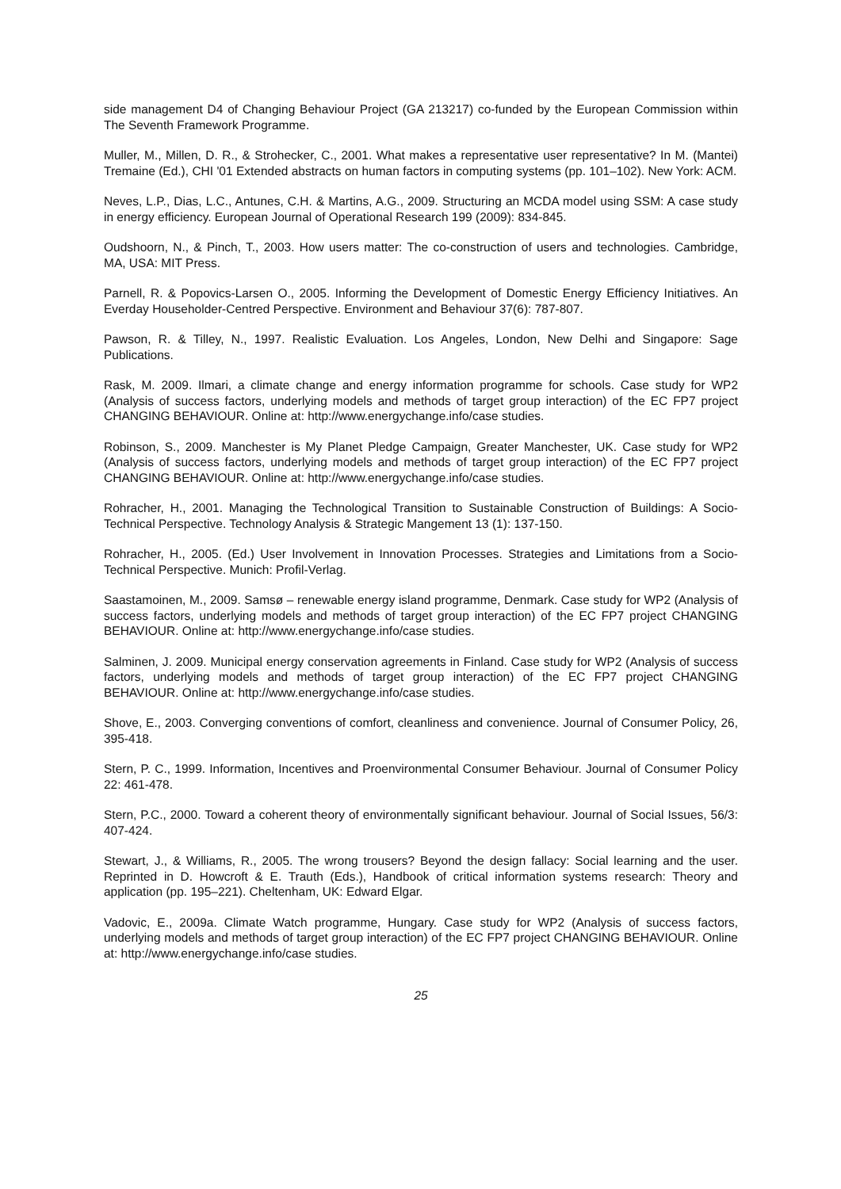side management D4 of Changing Behaviour Project (GA 213217) co-funded by the European Commission within The Seventh Framework Programme.
Muller, M., Millen, D. R., & Strohecker, C., 2001. What makes a representative user representative? In M. (Mantei) Tremaine (Ed.), CHI '01 Extended abstracts on human factors in computing systems (pp. 101–102). New York: ACM.
Neves, L.P., Dias, L.C., Antunes, C.H. & Martins, A.G., 2009. Structuring an MCDA model using SSM: A case study in energy efficiency. European Journal of Operational Research 199 (2009): 834-845.
Oudshoorn, N., & Pinch, T., 2003. How users matter: The co-construction of users and technologies. Cambridge, MA, USA: MIT Press.
Parnell, R. & Popovics-Larsen O., 2005. Informing the Development of Domestic Energy Efficiency Initiatives. An Everday Householder-Centred Perspective. Environment and Behaviour 37(6): 787-807.
Pawson, R. & Tilley, N., 1997. Realistic Evaluation. Los Angeles, London, New Delhi and Singapore: Sage Publications.
Rask, M. 2009. Ilmari, a climate change and energy information programme for schools. Case study for WP2 (Analysis of success factors, underlying models and methods of target group interaction) of the EC FP7 project CHANGING BEHAVIOUR. Online at: http://www.energychange.info/case studies.
Robinson, S., 2009. Manchester is My Planet Pledge Campaign, Greater Manchester, UK. Case study for WP2 (Analysis of success factors, underlying models and methods of target group interaction) of the EC FP7 project CHANGING BEHAVIOUR. Online at: http://www.energychange.info/case studies.
Rohracher, H., 2001. Managing the Technological Transition to Sustainable Construction of Buildings: A Socio-Technical Perspective. Technology Analysis & Strategic Mangement 13 (1): 137-150.
Rohracher, H., 2005. (Ed.) User Involvement in Innovation Processes. Strategies and Limitations from a Socio-Technical Perspective. Munich: Profil-Verlag.
Saastamoinen, M., 2009. Samsø – renewable energy island programme, Denmark. Case study for WP2 (Analysis of success factors, underlying models and methods of target group interaction) of the EC FP7 project CHANGING BEHAVIOUR. Online at: http://www.energychange.info/case studies.
Salminen, J. 2009. Municipal energy conservation agreements in Finland. Case study for WP2 (Analysis of success factors, underlying models and methods of target group interaction) of the EC FP7 project CHANGING BEHAVIOUR. Online at: http://www.energychange.info/case studies.
Shove, E., 2003. Converging conventions of comfort, cleanliness and convenience. Journal of Consumer Policy, 26, 395-418.
Stern, P. C., 1999. Information, Incentives and Proenvironmental Consumer Behaviour. Journal of Consumer Policy 22: 461-478.
Stern, P.C., 2000. Toward a coherent theory of environmentally significant behaviour. Journal of Social Issues, 56/3: 407-424.
Stewart, J., & Williams, R., 2005. The wrong trousers? Beyond the design fallacy: Social learning and the user. Reprinted in D. Howcroft & E. Trauth (Eds.), Handbook of critical information systems research: Theory and application (pp. 195–221). Cheltenham, UK: Edward Elgar.
Vadovic, E., 2009a. Climate Watch programme, Hungary. Case study for WP2 (Analysis of success factors, underlying models and methods of target group interaction) of the EC FP7 project CHANGING BEHAVIOUR. Online at: http://www.energychange.info/case studies.
25